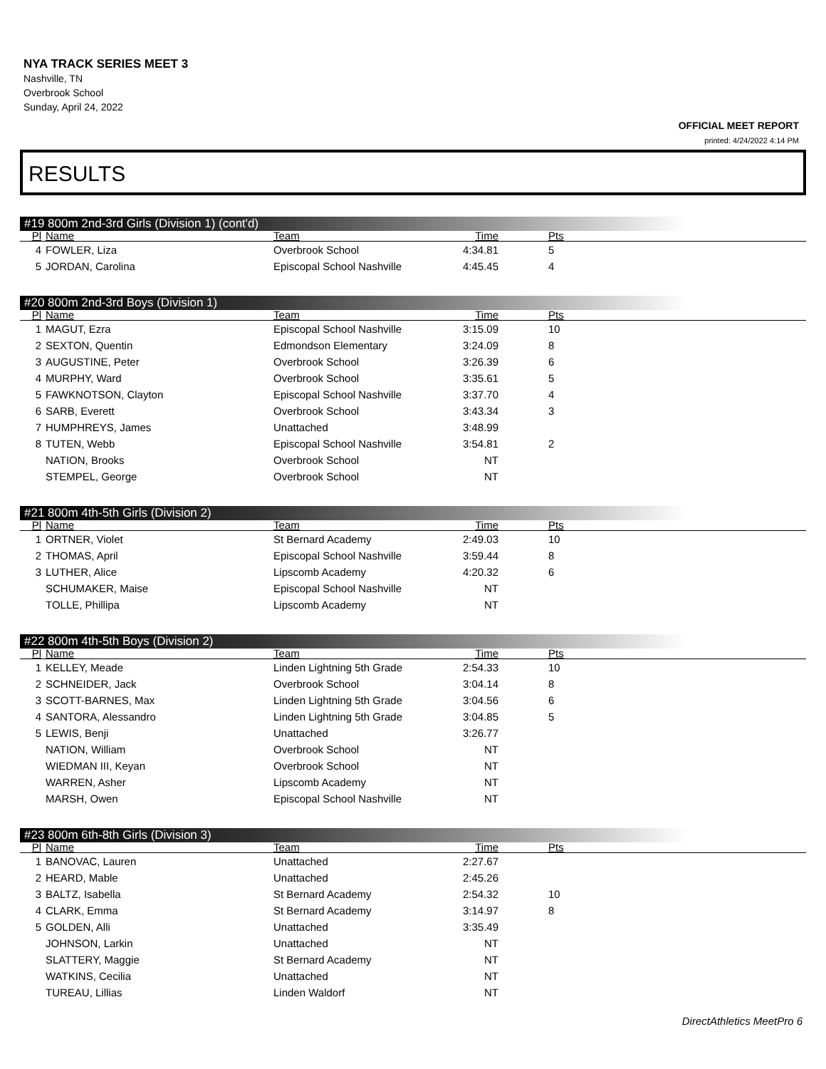NYA TRACK SERIES MEET 3
Nashville, TN
Overbrook School
Sunday, April 24, 2022
OFFICIAL MEET REPORT
printed: 4/24/2022 4:14 PM
RESULTS
#19 800m 2nd-3rd Girls (Division 1) (cont'd)
| Pl | Name | Team | Time | Pts |
| --- | --- | --- | --- | --- |
| 4 | FOWLER, Liza | Overbrook School | 4:34.81 | 5 |
| 5 | JORDAN, Carolina | Episcopal School Nashville | 4:45.45 | 4 |
#20 800m 2nd-3rd Boys (Division 1)
| Pl | Name | Team | Time | Pts |
| --- | --- | --- | --- | --- |
| 1 | MAGUT, Ezra | Episcopal School Nashville | 3:15.09 | 10 |
| 2 | SEXTON, Quentin | Edmondson Elementary | 3:24.09 | 8 |
| 3 | AUGUSTINE, Peter | Overbrook School | 3:26.39 | 6 |
| 4 | MURPHY, Ward | Overbrook School | 3:35.61 | 5 |
| 5 | FAWKNOTSON, Clayton | Episcopal School Nashville | 3:37.70 | 4 |
| 6 | SARB, Everett | Overbrook School | 3:43.34 | 3 |
| 7 | HUMPHREYS, James | Unattached | 3:48.99 | |
| 8 | TUTEN, Webb | Episcopal School Nashville | 3:54.81 | 2 |
| | NATION, Brooks | Overbrook School | NT | |
| | STEMPEL, George | Overbrook School | NT | |
#21 800m 4th-5th Girls (Division 2)
| Pl | Name | Team | Time | Pts |
| --- | --- | --- | --- | --- |
| 1 | ORTNER, Violet | St Bernard Academy | 2:49.03 | 10 |
| 2 | THOMAS, April | Episcopal School Nashville | 3:59.44 | 8 |
| 3 | LUTHER, Alice | Lipscomb Academy | 4:20.32 | 6 |
| | SCHUMAKER, Maise | Episcopal School Nashville | NT | |
| | TOLLE, Phillipa | Lipscomb Academy | NT | |
#22 800m 4th-5th Boys (Division 2)
| Pl | Name | Team | Time | Pts |
| --- | --- | --- | --- | --- |
| 1 | KELLEY, Meade | Linden Lightning 5th Grade | 2:54.33 | 10 |
| 2 | SCHNEIDER, Jack | Overbrook School | 3:04.14 | 8 |
| 3 | SCOTT-BARNES, Max | Linden Lightning 5th Grade | 3:04.56 | 6 |
| 4 | SANTORA, Alessandro | Linden Lightning 5th Grade | 3:04.85 | 5 |
| 5 | LEWIS, Benji | Unattached | 3:26.77 | |
| | NATION, William | Overbrook School | NT | |
| | WIEDMAN III, Keyan | Overbrook School | NT | |
| | WARREN, Asher | Lipscomb Academy | NT | |
| | MARSH, Owen | Episcopal School Nashville | NT | |
#23 800m 6th-8th Girls (Division 3)
| Pl | Name | Team | Time | Pts |
| --- | --- | --- | --- | --- |
| 1 | BANOVAC, Lauren | Unattached | 2:27.67 | |
| 2 | HEARD, Mable | Unattached | 2:45.26 | |
| 3 | BALTZ, Isabella | St Bernard Academy | 2:54.32 | 10 |
| 4 | CLARK, Emma | St Bernard Academy | 3:14.97 | 8 |
| 5 | GOLDEN, Alli | Unattached | 3:35.49 | |
| | JOHNSON, Larkin | Unattached | NT | |
| | SLATTERY, Maggie | St Bernard Academy | NT | |
| | WATKINS, Cecilia | Unattached | NT | |
| | TUREAU, Lillias | Linden Waldorf | NT | |
DirectAthletics MeetPro 6